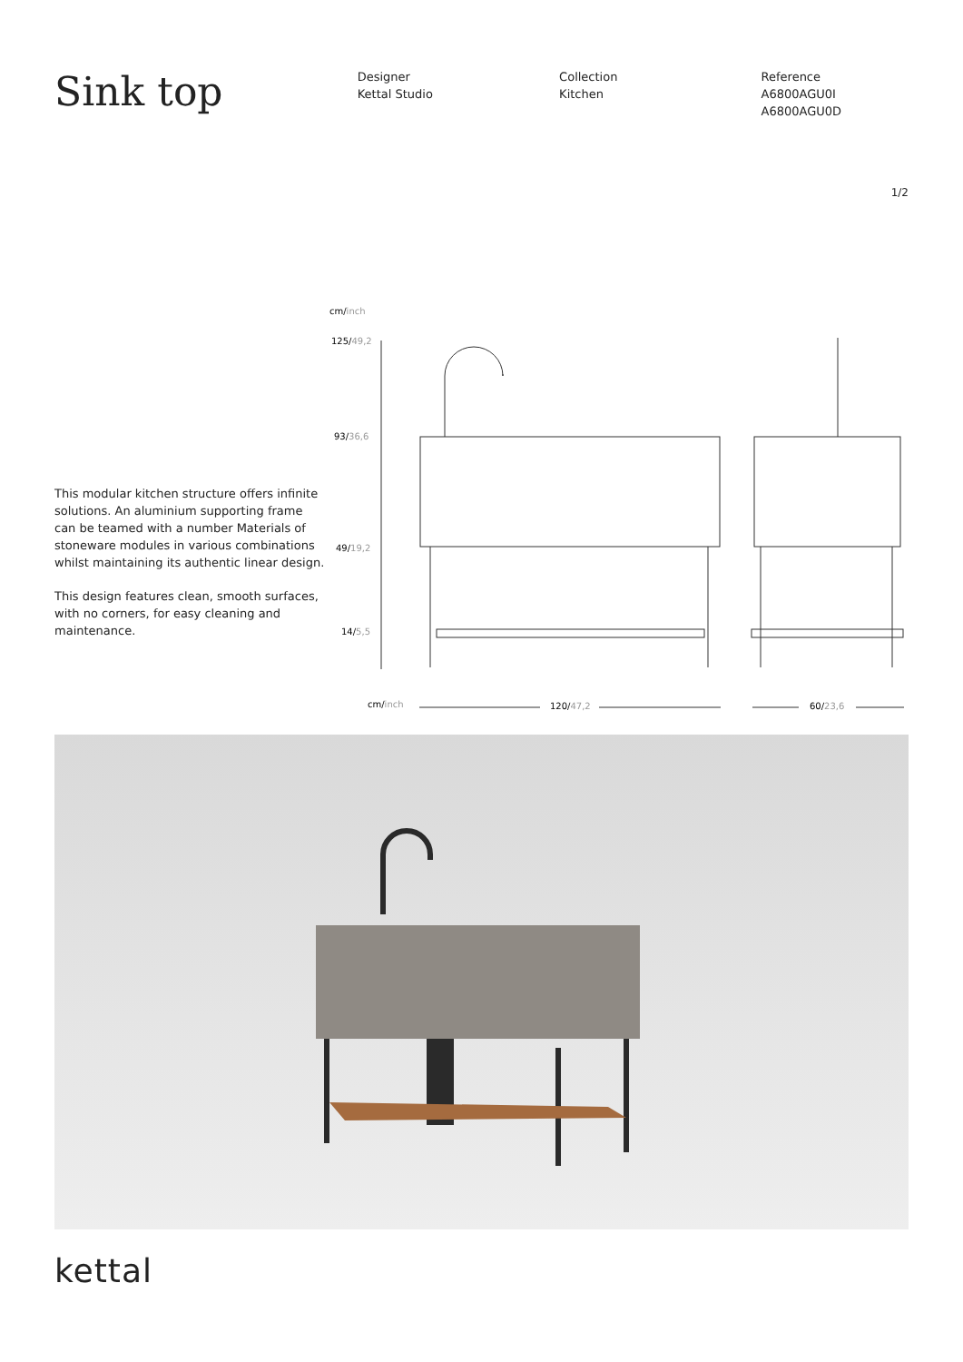Sink top
Designer
Kettal Studio
Collection
Kitchen
Reference
A6800AGU0I
A6800AGU0D
1/2
This modular kitchen structure offers infinite solutions. An aluminium supporting frame can be teamed with a number Materials of stoneware modules in various combinations whilst maintaining its authentic linear design.
This design features clean, smooth surfaces, with no corners, for easy cleaning and maintenance.
cm/inch
125/49,2
93/36,6
49/19,2
14/5,5
cm/inch
120/47,2
60/23,6
kettal